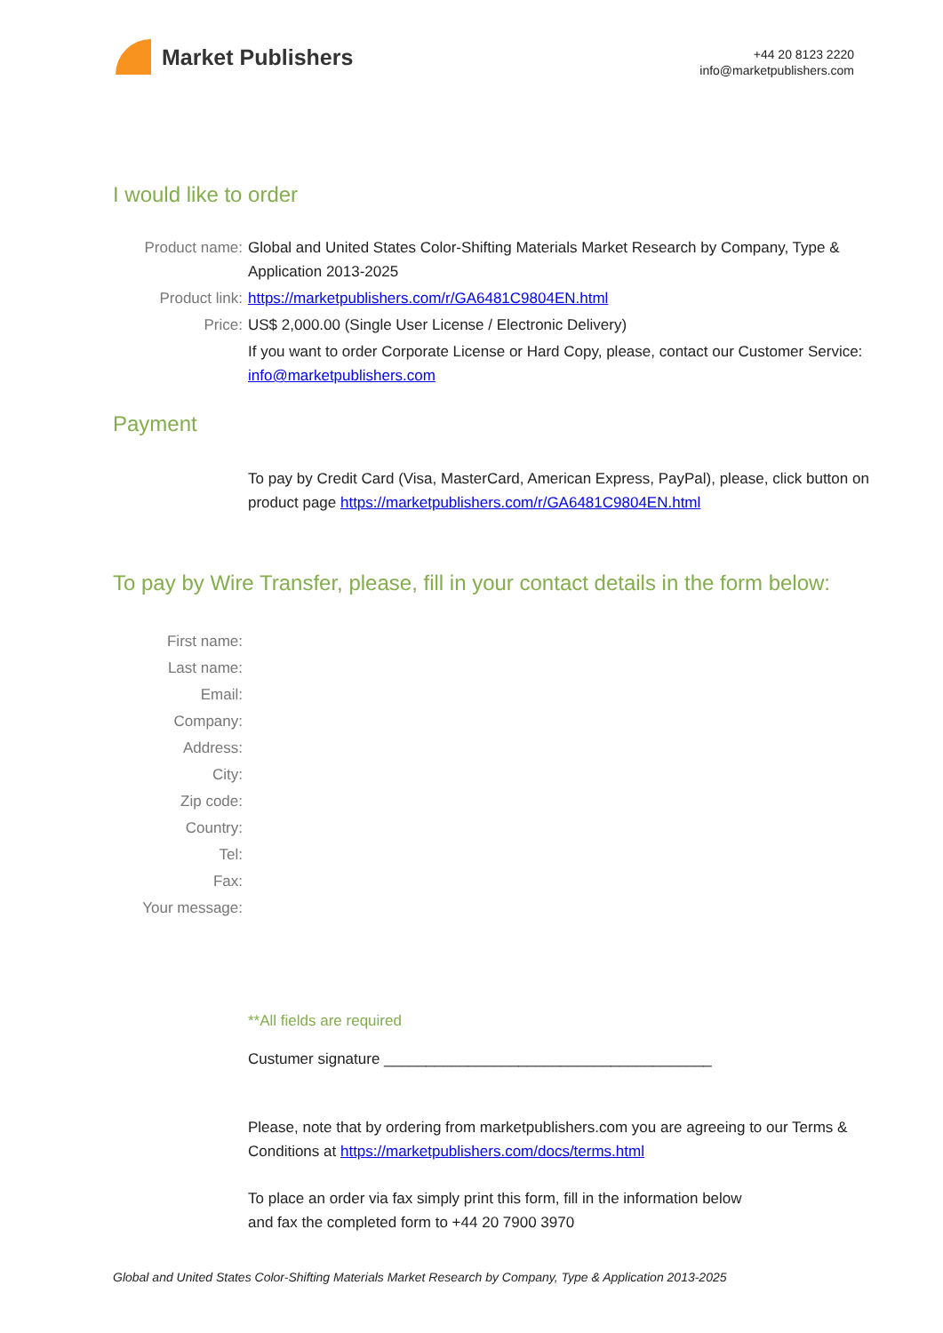Market Publishers
+44 20 8123 2220
info@marketpublishers.com
I would like to order
Product name: Global and United States Color-Shifting Materials Market Research by Company, Type & Application 2013-2025
Product link: https://marketpublishers.com/r/GA6481C9804EN.html
Price: US$ 2,000.00 (Single User License / Electronic Delivery)
If you want to order Corporate License or Hard Copy, please, contact our Customer Service:
info@marketpublishers.com
Payment
To pay by Credit Card (Visa, MasterCard, American Express, PayPal), please, click button on product page https://marketpublishers.com/r/GA6481C9804EN.html
To pay by Wire Transfer, please, fill in your contact details in the form below:
First name:
Last name:
Email:
Company:
Address:
City:
Zip code:
Country:
Tel:
Fax:
Your message:
**All fields are required
Custumer signature _______________________________________
Please, note that by ordering from marketpublishers.com you are agreeing to our Terms & Conditions at https://marketpublishers.com/docs/terms.html
To place an order via fax simply print this form, fill in the information below
and fax the completed form to +44 20 7900 3970
Global and United States Color-Shifting Materials Market Research by Company, Type & Application 2013-2025